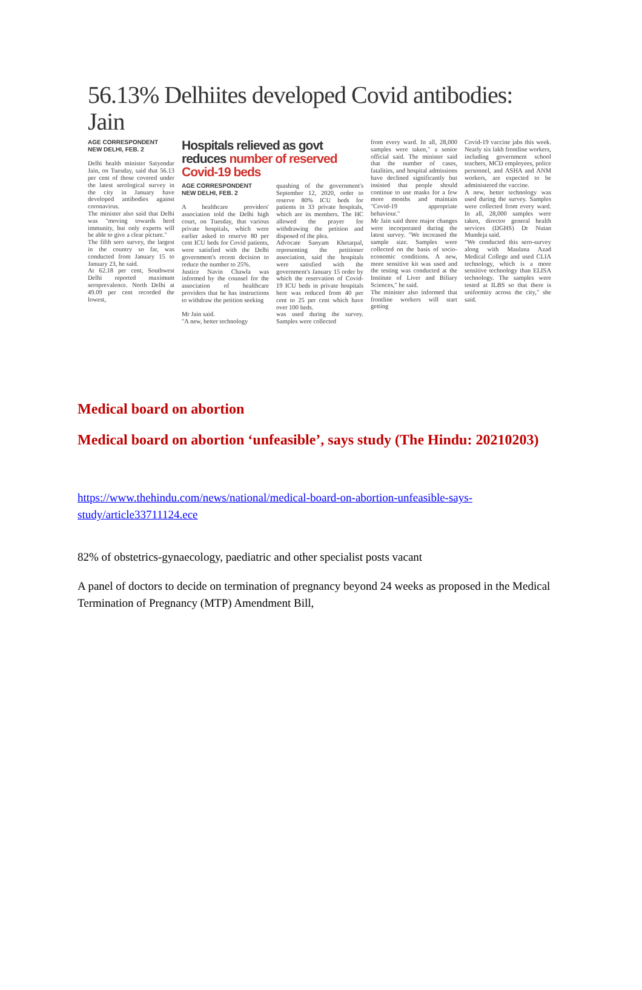56.13% Delhiites developed Covid antibodies: Jain
AGE CORRESPONDENT
NEW DELHI, FEB. 2
Delhi health minister Satyendar Jain, on Tuesday, said that 56.13 per cent of those covered under the latest serological survey in the city in January have developed antibodies against coronavirus.
The minister also said that Delhi was "moving towards herd immunity, but only experts will be able to give a clear picture."
The fifth sero survey, the largest in the country so far, was conducted from January 15 to January 23, he said.
At 62.18 per cent, Southwest Delhi reported maximum seroprevalence. North Delhi at 49.09 per cent recorded the lowest,
Hospitals relieved as govt reduces number of reserved Covid-19 beds
AGE CORRESPONDENT
NEW DELHI, FEB. 2
A healthcare providers' association told the Delhi high court, on Tuesday, that various private hospitals, which were earlier asked to reserve 80 per cent ICU beds for Covid patients, were satisfied with the Delhi government's recent decision to reduce the number to 25%.
Justice Navin Chawla was informed by the counsel for the association of healthcare providers that he has instructions to withdraw the petition seeking
quashing of the government's September 12, 2020, order to reserve 80% ICU beds for patients in 33 private hospitals, which are its members. The HC allowed the prayer for withdrawing the petition and disposed of the plea.
Advocate Sanyam Khetarpal, representing the petitioner association, said the hospitals were satisfied with the government's January 15 order by which the reservation of Covid-19 ICU beds in private hospitals here was reduced from 40 per cent to 25 per cent which have over 100 beds.
Mr Jain said.
"A new, better technology
was used during the survey. Samples were collected
from every ward. In all, 28,000 samples were taken," a senior official said. The minister said that the number of cases, fatalities, and hospital admissions have declined significantly but insisted that people should continue to use masks for a few more months and maintain "Covid-19 appropriate behaviour."
Mr Jain said three major changes were incorporated during the latest survey. "We increased the sample size. Samples were collected on the basis of socio-economic conditions. A new, more sensitive kit was used and the testing was conducted at the Institute of Liver and Biliary Sciences," he said.
The minister also informed that frontline workers will start getting
Covid-19 vaccine jabs this week. Nearly six lakh frontline workers, including government school teachers, MCD employees, police personnel, and ASHA and ANM workers, are expected to be administered the vaccine.
A new, better technology was used during the survey. Samples were collected from every ward. In all, 28,000 samples were taken, director general health services (DGHS) Dr Nutan Mundeja said.
"We conducted this sero-survey along with Maulana Azad Medical College and used CLIA technology, which is a more sensitive technology than ELISA technology. The samples were tested at ILBS so that there is uniformity across the city," she said.
Medical board on abortion
Medical board on abortion ‘unfeasible’, says study (The Hindu: 20210203)
https://www.thehindu.com/news/national/medical-board-on-abortion-unfeasible-says-study/article33711124.ece
82% of obstetrics-gynaecology, paediatric and other specialist posts vacant
A panel of doctors to decide on termination of pregnancy beyond 24 weeks as proposed in the Medical Termination of Pregnancy (MTP) Amendment Bill,